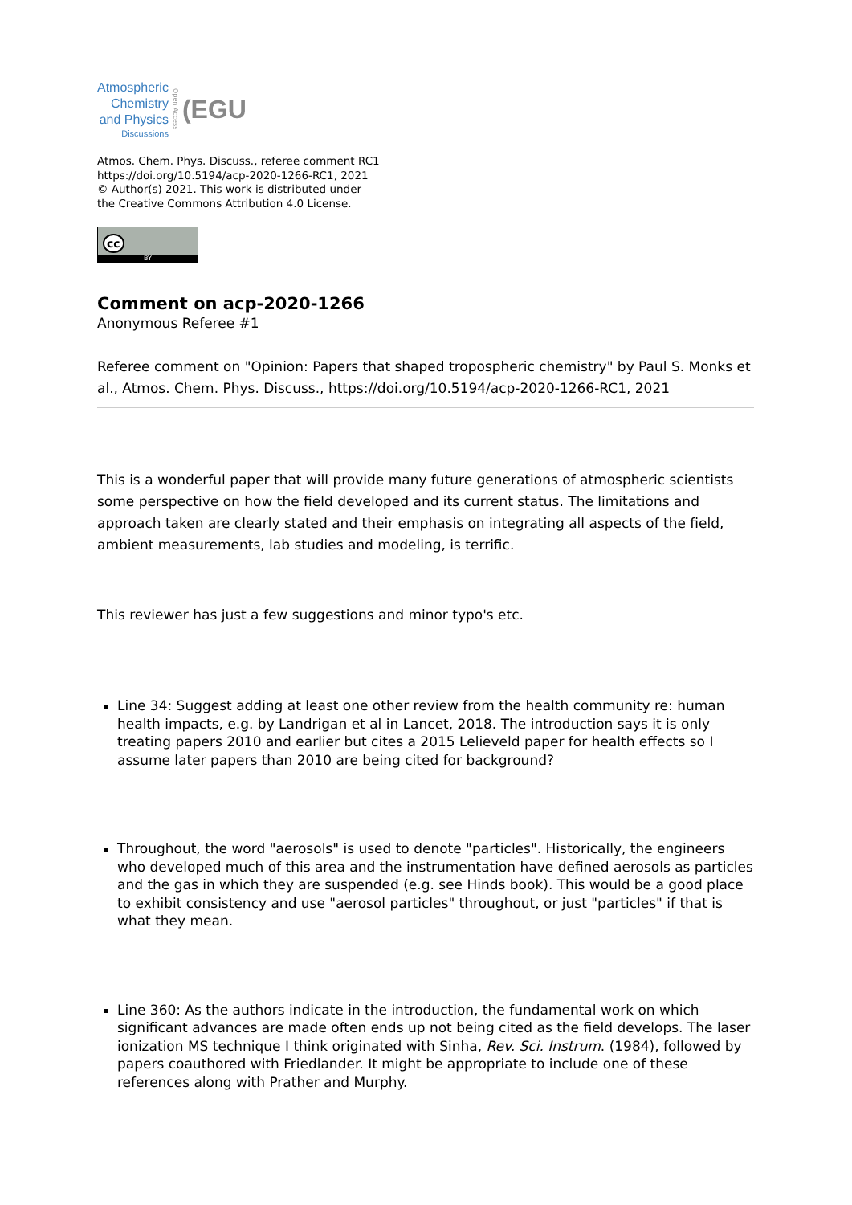Atmospheric
Chemistry
and Physics
Discussions
Open Access
(EGU
Atmos. Chem. Phys. Discuss., referee comment RC1
https://doi.org/10.5194/acp-2020-1266-RC1, 2021
© Author(s) 2021. This work is distributed under
the Creative Commons Attribution 4.0 License.
cc
BY
Comment on acp-2020-1266
Anonymous Referee #1
Referee comment on "Opinion: Papers that shaped tropospheric chemistry" by Paul S. Monks et al., Atmos. Chem. Phys. Discuss., https://doi.org/10.5194/acp-2020-1266-RC1, 2021
This is a wonderful paper that will provide many future generations of atmospheric scientists some perspective on how the field developed and its current status. The limitations and approach taken are clearly stated and their emphasis on integrating all aspects of the field, ambient measurements, lab studies and modeling, is terrific.
This reviewer has just a few suggestions and minor typo's etc.
Line 34: Suggest adding at least one other review from the health community re: human health impacts, e.g. by Landrigan et al in Lancet, 2018. The introduction says it is only treating papers 2010 and earlier but cites a 2015 Lelieveld paper for health effects so I assume later papers than 2010 are being cited for background?
Throughout, the word "aerosols" is used to denote "particles". Historically, the engineers who developed much of this area and the instrumentation have defined aerosols as particles and the gas in which they are suspended (e.g. see Hinds book). This would be a good place to exhibit consistency and use "aerosol particles" throughout, or just "particles" if that is what they mean.
Line 360: As the authors indicate in the introduction, the fundamental work on which significant advances are made often ends up not being cited as the field develops. The laser ionization MS technique I think originated with Sinha, Rev. Sci. Instrum. (1984), followed by papers coauthored with Friedlander. It might be appropriate to include one of these references along with Prather and Murphy.